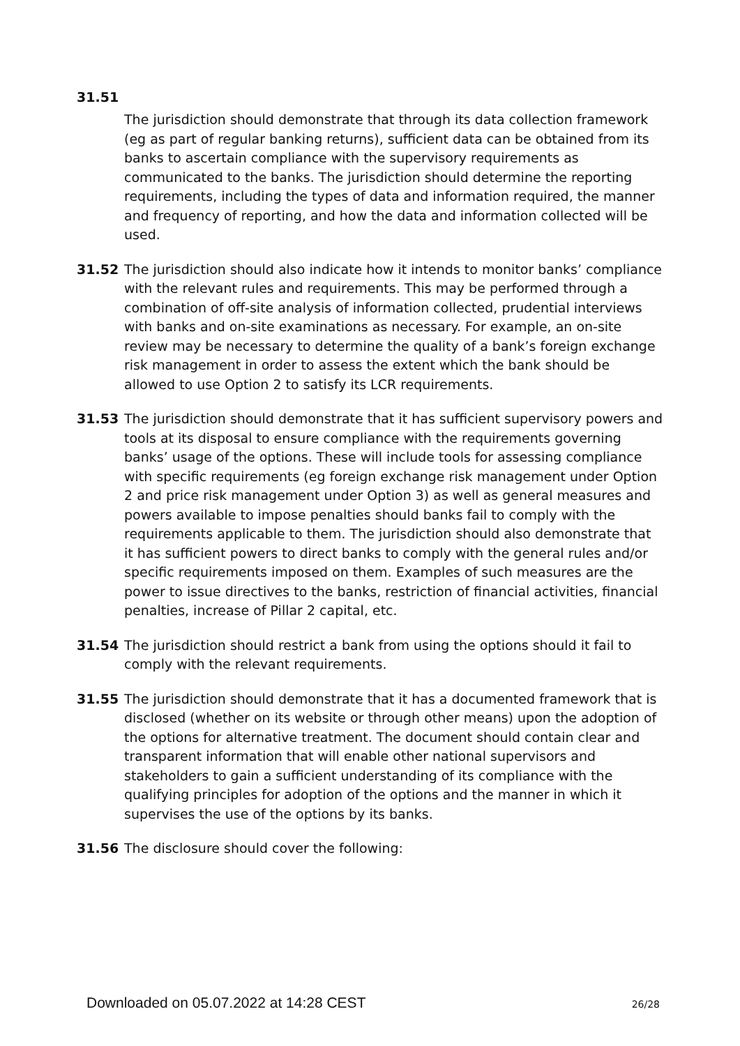31.51
The jurisdiction should demonstrate that through its data collection framework (eg as part of regular banking returns), sufficient data can be obtained from its banks to ascertain compliance with the supervisory requirements as communicated to the banks. The jurisdiction should determine the reporting requirements, including the types of data and information required, the manner and frequency of reporting, and how the data and information collected will be used.
31.52 The jurisdiction should also indicate how it intends to monitor banks’ compliance with the relevant rules and requirements. This may be performed through a combination of off-site analysis of information collected, prudential interviews with banks and on-site examinations as necessary. For example, an on-site review may be necessary to determine the quality of a bank’s foreign exchange risk management in order to assess the extent which the bank should be allowed to use Option 2 to satisfy its LCR requirements.
31.53 The jurisdiction should demonstrate that it has sufficient supervisory powers and tools at its disposal to ensure compliance with the requirements governing banks’ usage of the options. These will include tools for assessing compliance with specific requirements (eg foreign exchange risk management under Option 2 and price risk management under Option 3) as well as general measures and powers available to impose penalties should banks fail to comply with the requirements applicable to them. The jurisdiction should also demonstrate that it has sufficient powers to direct banks to comply with the general rules and/or specific requirements imposed on them. Examples of such measures are the power to issue directives to the banks, restriction of financial activities, financial penalties, increase of Pillar 2 capital, etc.
31.54 The jurisdiction should restrict a bank from using the options should it fail to comply with the relevant requirements.
31.55 The jurisdiction should demonstrate that it has a documented framework that is disclosed (whether on its website or through other means) upon the adoption of the options for alternative treatment. The document should contain clear and transparent information that will enable other national supervisors and stakeholders to gain a sufficient understanding of its compliance with the qualifying principles for adoption of the options and the manner in which it supervises the use of the options by its banks.
31.56 The disclosure should cover the following:
Downloaded on 05.07.2022 at 14:28 CEST 26/28